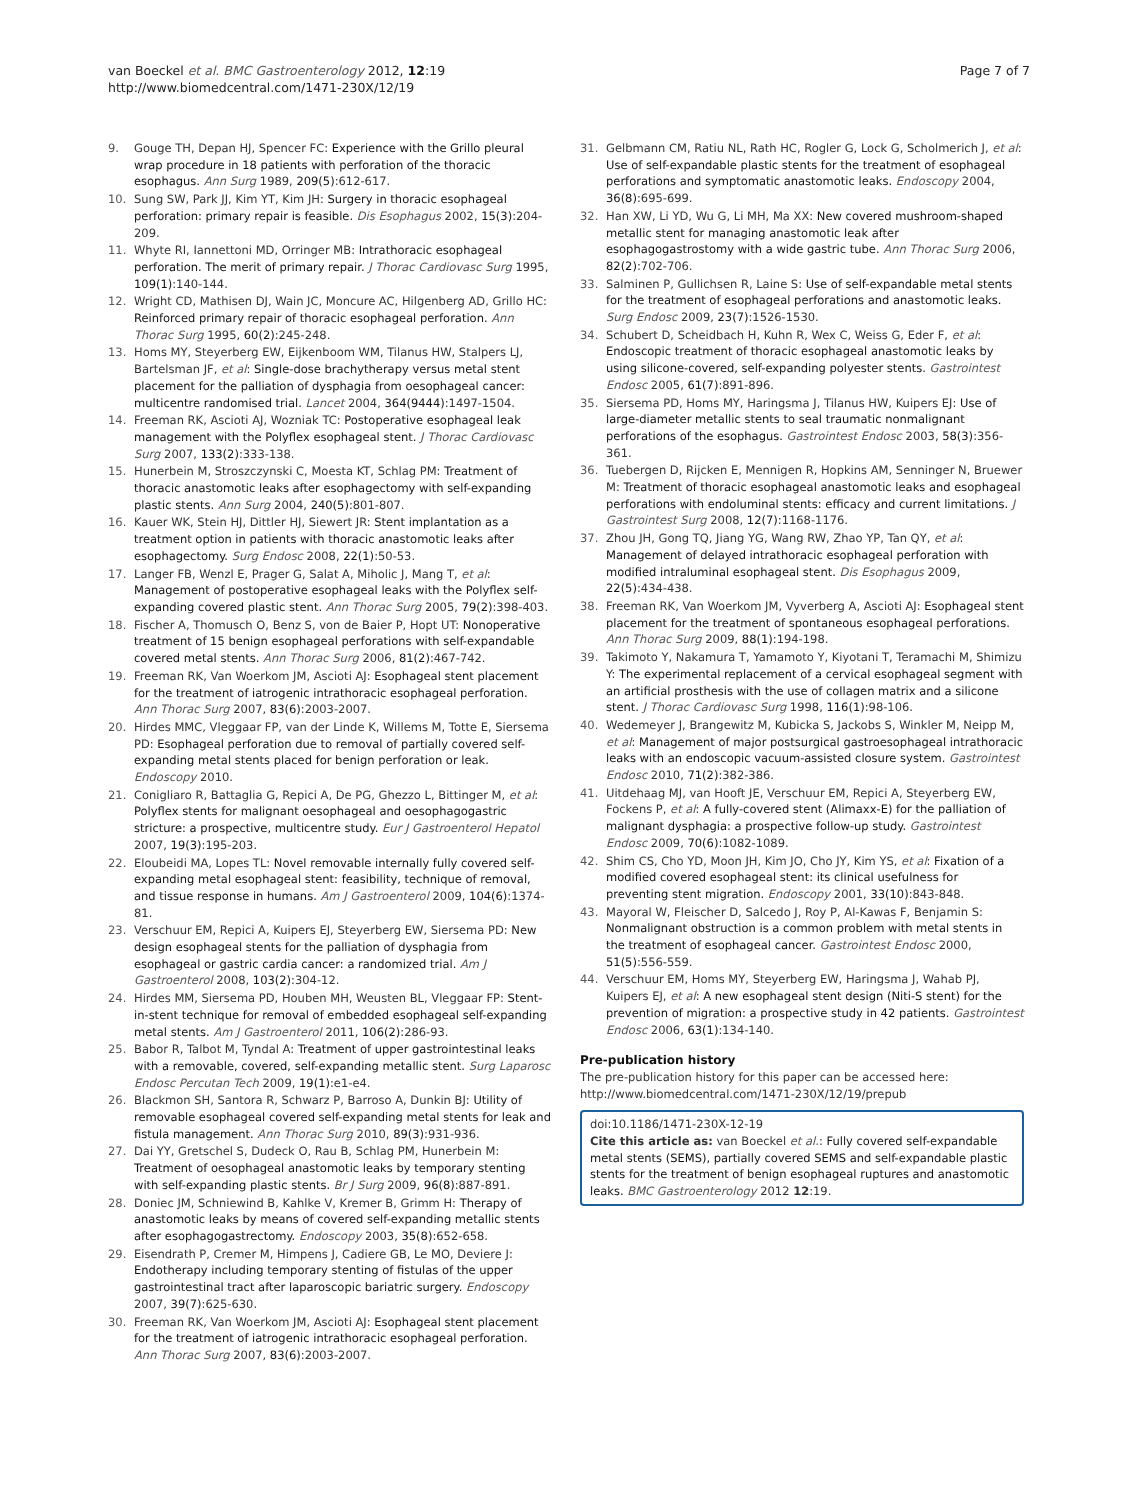van Boeckel et al. BMC Gastroenterology 2012, 12:19
http://www.biomedcentral.com/1471-230X/12/19
Page 7 of 7
9. Gouge TH, Depan HJ, Spencer FC: Experience with the Grillo pleural wrap procedure in 18 patients with perforation of the thoracic esophagus. Ann Surg 1989, 209(5):612-617.
10. Sung SW, Park JJ, Kim YT, Kim JH: Surgery in thoracic esophageal perforation: primary repair is feasible. Dis Esophagus 2002, 15(3):204-209.
11. Whyte RI, Iannettoni MD, Orringer MB: Intrathoracic esophageal perforation. The merit of primary repair. J Thorac Cardiovasc Surg 1995, 109(1):140-144.
12. Wright CD, Mathisen DJ, Wain JC, Moncure AC, Hilgenberg AD, Grillo HC: Reinforced primary repair of thoracic esophageal perforation. Ann Thorac Surg 1995, 60(2):245-248.
13. Homs MY, Steyerberg EW, Eijkenboom WM, Tilanus HW, Stalpers LJ, Bartelsman JF, et al: Single-dose brachytherapy versus metal stent placement for the palliation of dysphagia from oesophageal cancer: multicentre randomised trial. Lancet 2004, 364(9444):1497-1504.
14. Freeman RK, Ascioti AJ, Wozniak TC: Postoperative esophageal leak management with the Polyflex esophageal stent. J Thorac Cardiovasc Surg 2007, 133(2):333-138.
15. Hunerbein M, Stroszczynski C, Moesta KT, Schlag PM: Treatment of thoracic anastomotic leaks after esophagectomy with self-expanding plastic stents. Ann Surg 2004, 240(5):801-807.
16. Kauer WK, Stein HJ, Dittler HJ, Siewert JR: Stent implantation as a treatment option in patients with thoracic anastomotic leaks after esophagectomy. Surg Endosc 2008, 22(1):50-53.
17. Langer FB, Wenzl E, Prager G, Salat A, Miholic J, Mang T, et al: Management of postoperative esophageal leaks with the Polyflex self-expanding covered plastic stent. Ann Thorac Surg 2005, 79(2):398-403.
18. Fischer A, Thomusch O, Benz S, von de Baier P, Hopt UT: Nonoperative treatment of 15 benign esophageal perforations with self-expandable covered metal stents. Ann Thorac Surg 2006, 81(2):467-742.
19. Freeman RK, Van Woerkom JM, Ascioti AJ: Esophageal stent placement for the treatment of iatrogenic intrathoracic esophageal perforation. Ann Thorac Surg 2007, 83(6):2003-2007.
20. Hirdes MMC, Vleggaar FP, van der Linde K, Willems M, Totte E, Siersema PD: Esophageal perforation due to removal of partially covered self-expanding metal stents placed for benign perforation or leak. Endoscopy 2010.
21. Conigliaro R, Battaglia G, Repici A, De PG, Ghezzo L, Bittinger M, et al: Polyflex stents for malignant oesophageal and oesophagogastric stricture: a prospective, multicentre study. Eur J Gastroenterol Hepatol 2007, 19(3):195-203.
22. Eloubeidi MA, Lopes TL: Novel removable internally fully covered self-expanding metal esophageal stent: feasibility, technique of removal, and tissue response in humans. Am J Gastroenterol 2009, 104(6):1374-81.
23. Verschuur EM, Repici A, Kuipers EJ, Steyerberg EW, Siersema PD: New design esophageal stents for the palliation of dysphagia from esophageal or gastric cardia cancer: a randomized trial. Am J Gastroenterol 2008, 103(2):304-12.
24. Hirdes MM, Siersema PD, Houben MH, Weusten BL, Vleggaar FP: Stent-in-stent technique for removal of embedded esophageal self-expanding metal stents. Am J Gastroenterol 2011, 106(2):286-93.
25. Babor R, Talbot M, Tyndal A: Treatment of upper gastrointestinal leaks with a removable, covered, self-expanding metallic stent. Surg Laparosc Endosc Percutan Tech 2009, 19(1):e1-e4.
26. Blackmon SH, Santora R, Schwarz P, Barroso A, Dunkin BJ: Utility of removable esophageal covered self-expanding metal stents for leak and fistula management. Ann Thorac Surg 2010, 89(3):931-936.
27. Dai YY, Gretschel S, Dudeck O, Rau B, Schlag PM, Hunerbein M: Treatment of oesophageal anastomotic leaks by temporary stenting with self-expanding plastic stents. Br J Surg 2009, 96(8):887-891.
28. Doniec JM, Schniewind B, Kahlke V, Kremer B, Grimm H: Therapy of anastomotic leaks by means of covered self-expanding metallic stents after esophagogastrectomy. Endoscopy 2003, 35(8):652-658.
29. Eisendrath P, Cremer M, Himpens J, Cadiere GB, Le MO, Deviere J: Endotherapy including temporary stenting of fistulas of the upper gastrointestinal tract after laparoscopic bariatric surgery. Endoscopy 2007, 39(7):625-630.
30. Freeman RK, Van Woerkom JM, Ascioti AJ: Esophageal stent placement for the treatment of iatrogenic intrathoracic esophageal perforation. Ann Thorac Surg 2007, 83(6):2003-2007.
31. Gelbmann CM, Ratiu NL, Rath HC, Rogler G, Lock G, Scholmerich J, et al: Use of self-expandable plastic stents for the treatment of esophageal perforations and symptomatic anastomotic leaks. Endoscopy 2004, 36(8):695-699.
32. Han XW, Li YD, Wu G, Li MH, Ma XX: New covered mushroom-shaped metallic stent for managing anastomotic leak after esophagogastrostomy with a wide gastric tube. Ann Thorac Surg 2006, 82(2):702-706.
33. Salminen P, Gullichsen R, Laine S: Use of self-expandable metal stents for the treatment of esophageal perforations and anastomotic leaks. Surg Endosc 2009, 23(7):1526-1530.
34. Schubert D, Scheidbach H, Kuhn R, Wex C, Weiss G, Eder F, et al: Endoscopic treatment of thoracic esophageal anastomotic leaks by using silicone-covered, self-expanding polyester stents. Gastrointest Endosc 2005, 61(7):891-896.
35. Siersema PD, Homs MY, Haringsma J, Tilanus HW, Kuipers EJ: Use of large-diameter metallic stents to seal traumatic nonmalignant perforations of the esophagus. Gastrointest Endosc 2003, 58(3):356-361.
36. Tuebergen D, Rijcken E, Mennigen R, Hopkins AM, Senninger N, Bruewer M: Treatment of thoracic esophageal anastomotic leaks and esophageal perforations with endoluminal stents: efficacy and current limitations. J Gastrointest Surg 2008, 12(7):1168-1176.
37. Zhou JH, Gong TQ, Jiang YG, Wang RW, Zhao YP, Tan QY, et al: Management of delayed intrathoracic esophageal perforation with modified intraluminal esophageal stent. Dis Esophagus 2009, 22(5):434-438.
38. Freeman RK, Van Woerkom JM, Vyverberg A, Ascioti AJ: Esophageal stent placement for the treatment of spontaneous esophageal perforations. Ann Thorac Surg 2009, 88(1):194-198.
39. Takimoto Y, Nakamura T, Yamamoto Y, Kiyotani T, Teramachi M, Shimizu Y: The experimental replacement of a cervical esophageal segment with an artificial prosthesis with the use of collagen matrix and a silicone stent. J Thorac Cardiovasc Surg 1998, 116(1):98-106.
40. Wedemeyer J, Brangewitz M, Kubicka S, Jackobs S, Winkler M, Neipp M, et al: Management of major postsurgical gastroesophageal intrathoracic leaks with an endoscopic vacuum-assisted closure system. Gastrointest Endosc 2010, 71(2):382-386.
41. Uitdehaag MJ, van Hooft JE, Verschuur EM, Repici A, Steyerberg EW, Fockens P, et al: A fully-covered stent (Alimaxx-E) for the palliation of malignant dysphagia: a prospective follow-up study. Gastrointest Endosc 2009, 70(6):1082-1089.
42. Shim CS, Cho YD, Moon JH, Kim JO, Cho JY, Kim YS, et al: Fixation of a modified covered esophageal stent: its clinical usefulness for preventing stent migration. Endoscopy 2001, 33(10):843-848.
43. Mayoral W, Fleischer D, Salcedo J, Roy P, Al-Kawas F, Benjamin S: Nonmalignant obstruction is a common problem with metal stents in the treatment of esophageal cancer. Gastrointest Endosc 2000, 51(5):556-559.
44. Verschuur EM, Homs MY, Steyerberg EW, Haringsma J, Wahab PJ, Kuipers EJ, et al: A new esophageal stent design (Niti-S stent) for the prevention of migration: a prospective study in 42 patients. Gastrointest Endosc 2006, 63(1):134-140.
Pre-publication history
The pre-publication history for this paper can be accessed here:
http://www.biomedcentral.com/1471-230X/12/19/prepub
doi:10.1186/1471-230X-12-19
Cite this article as: van Boeckel et al.: Fully covered self-expandable metal stents (SEMS), partially covered SEMS and self-expandable plastic stents for the treatment of benign esophageal ruptures and anastomotic leaks. BMC Gastroenterology 2012 12:19.